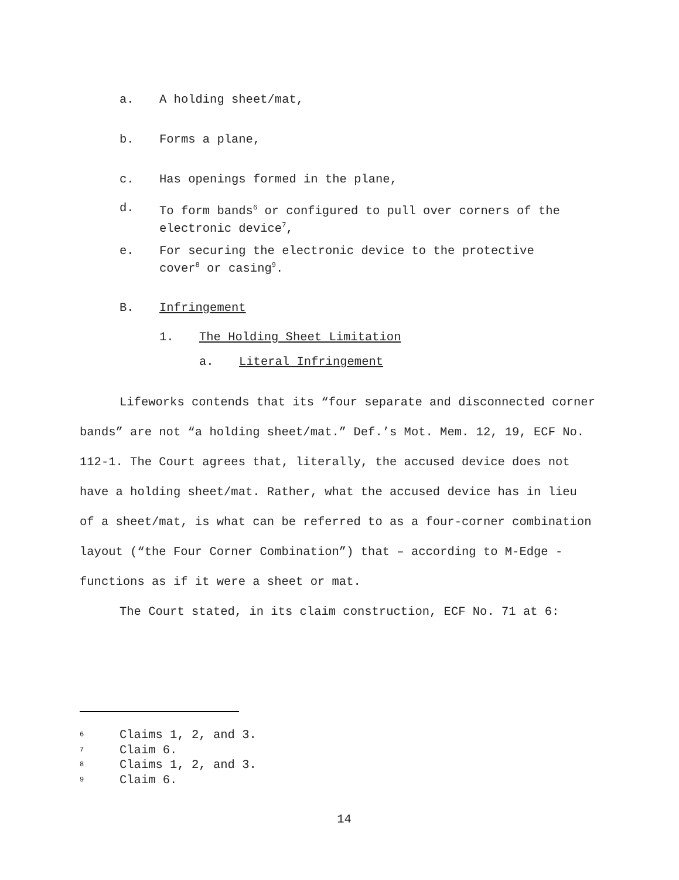a. A holding sheet/mat,
b. Forms a plane,
c. Has openings formed in the plane,
d. To form bands<sup>6</sup> or configured to pull over corners of the electronic device<sup>7</sup>,
e. For securing the electronic device to the protective cover<sup>8</sup> or casing<sup>9</sup>.
B. Infringement
1. The Holding Sheet Limitation
a. Literal Infringement
Lifeworks contends that its “four separate and disconnected corner bands” are not “a holding sheet/mat.” Def.’s Mot. Mem. 12, 19, ECF No. 112-1. The Court agrees that, literally, the accused device does not have a holding sheet/mat. Rather, what the accused device has in lieu of a sheet/mat, is what can be referred to as a four-corner combination layout (“the Four Corner Combination”) that – according to M-Edge - functions as if it were a sheet or mat.
The Court stated, in its claim construction, ECF No. 71 at 6:
<sup>6</sup> Claims 1, 2, and 3.
<sup>7</sup> Claim 6.
<sup>8</sup> Claims 1, 2, and 3.
<sup>9</sup> Claim 6.
14